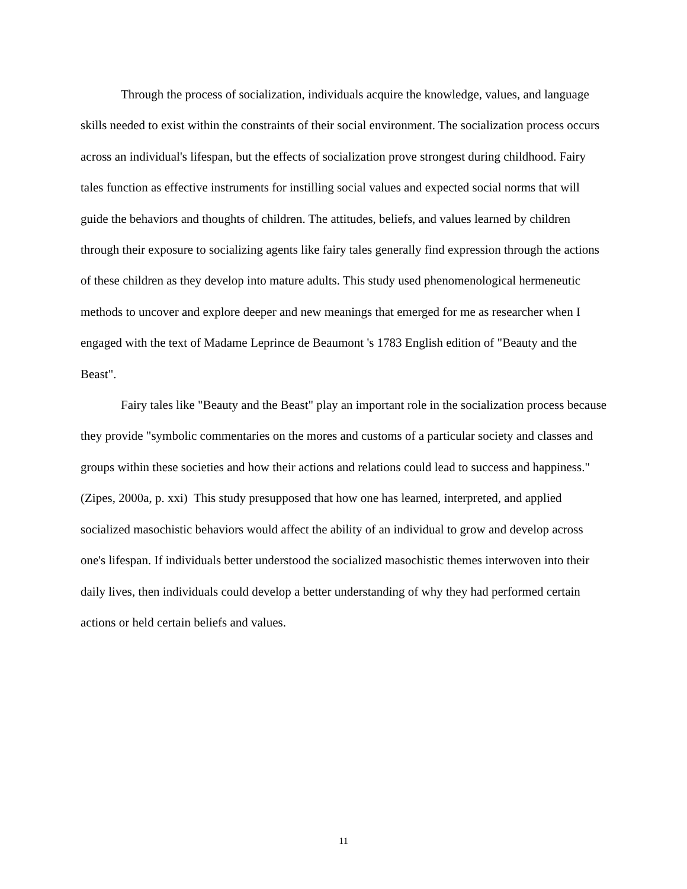Through the process of socialization, individuals acquire the knowledge, values, and language skills needed to exist within the constraints of their social environment. The socialization process occurs across an individual's lifespan, but the effects of socialization prove strongest during childhood. Fairy tales function as effective instruments for instilling social values and expected social norms that will guide the behaviors and thoughts of children. The attitudes, beliefs, and values learned by children through their exposure to socializing agents like fairy tales generally find expression through the actions of these children as they develop into mature adults. This study used phenomenological hermeneutic methods to uncover and explore deeper and new meanings that emerged for me as researcher when I engaged with the text of Madame Leprince de Beaumont 's 1783 English edition of "Beauty and the Beast".
Fairy tales like "Beauty and the Beast" play an important role in the socialization process because they provide "symbolic commentaries on the mores and customs of a particular society and classes and groups within these societies and how their actions and relations could lead to success and happiness." (Zipes, 2000a, p. xxi) This study presupposed that how one has learned, interpreted, and applied socialized masochistic behaviors would affect the ability of an individual to grow and develop across one's lifespan. If individuals better understood the socialized masochistic themes interwoven into their daily lives, then individuals could develop a better understanding of why they had performed certain actions or held certain beliefs and values.
11